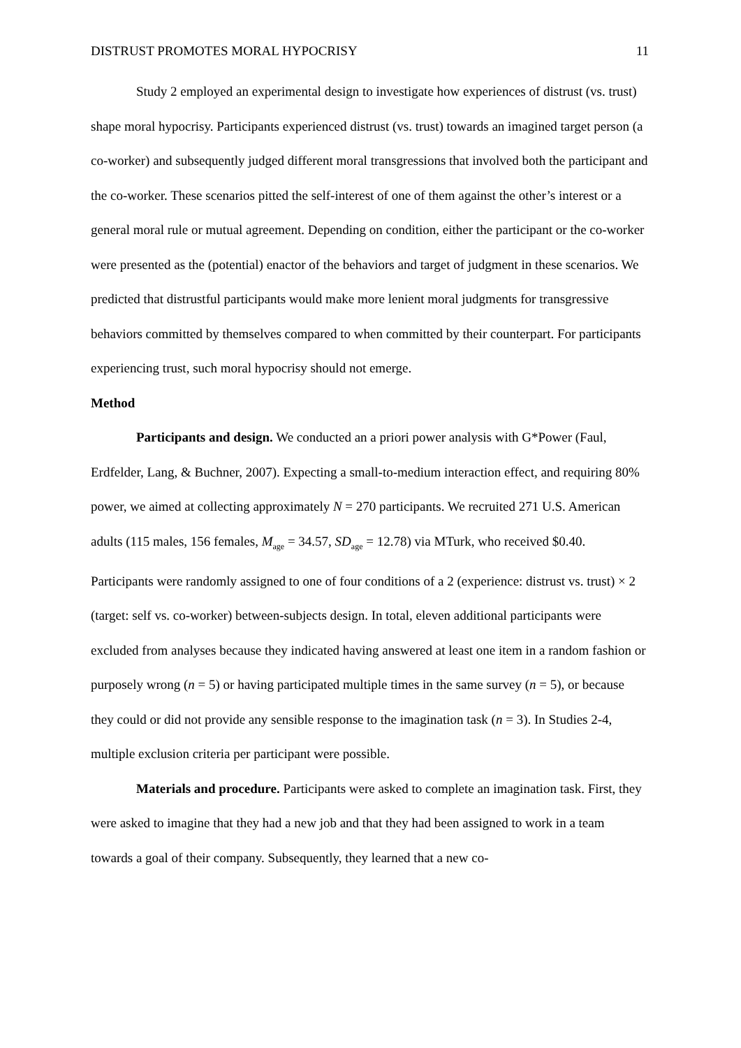DISTRUST PROMOTES MORAL HYPOCRISY 11
Study 2 employed an experimental design to investigate how experiences of distrust (vs. trust) shape moral hypocrisy. Participants experienced distrust (vs. trust) towards an imagined target person (a co-worker) and subsequently judged different moral transgressions that involved both the participant and the co-worker. These scenarios pitted the self-interest of one of them against the other’s interest or a general moral rule or mutual agreement. Depending on condition, either the participant or the co-worker were presented as the (potential) enactor of the behaviors and target of judgment in these scenarios. We predicted that distrustful participants would make more lenient moral judgments for transgressive behaviors committed by themselves compared to when committed by their counterpart. For participants experiencing trust, such moral hypocrisy should not emerge.
Method
Participants and design. We conducted an a priori power analysis with G*Power (Faul, Erdfelder, Lang, & Buchner, 2007). Expecting a small-to-medium interaction effect, and requiring 80% power, we aimed at collecting approximately N = 270 participants. We recruited 271 U.S. American adults (115 males, 156 females, M<sub>age</sub> = 34.57, SD<sub>age</sub> = 12.78) via MTurk, who received $0.40. Participants were randomly assigned to one of four conditions of a 2 (experience: distrust vs. trust) × 2 (target: self vs. co-worker) between-subjects design. In total, eleven additional participants were excluded from analyses because they indicated having answered at least one item in a random fashion or purposely wrong (n = 5) or having participated multiple times in the same survey (n = 5), or because they could or did not provide any sensible response to the imagination task (n = 3). In Studies 2-4, multiple exclusion criteria per participant were possible.
Materials and procedure. Participants were asked to complete an imagination task. First, they were asked to imagine that they had a new job and that they had been assigned to work in a team towards a goal of their company. Subsequently, they learned that a new co-